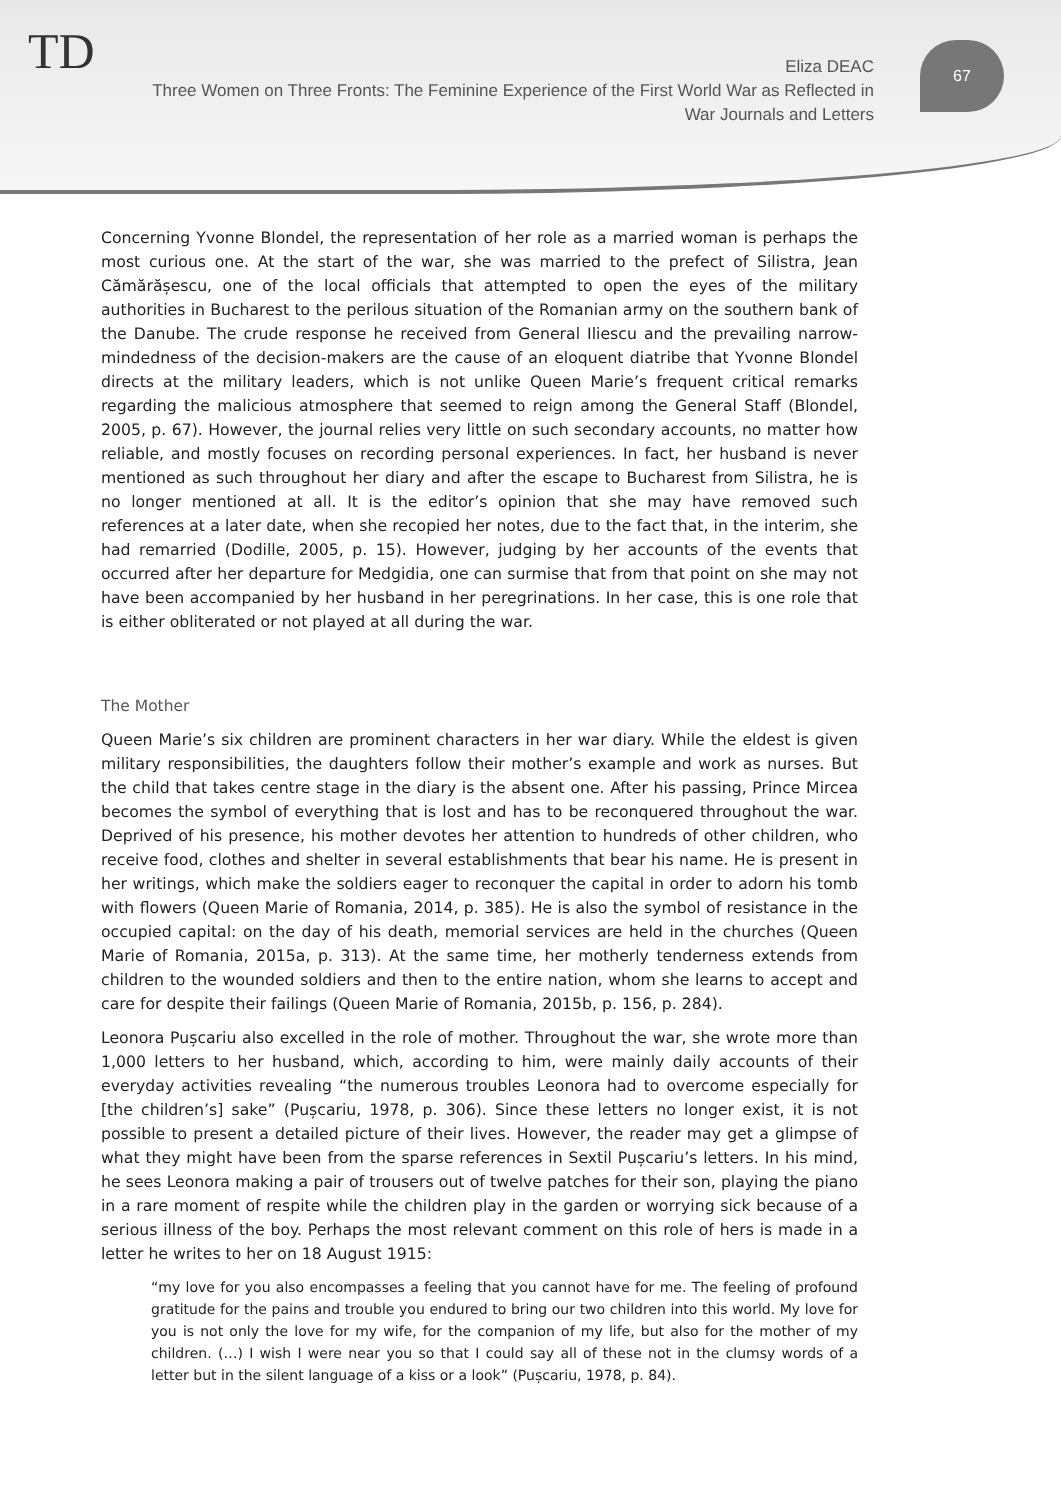TD 67
Eliza DEAC
Three Women on Three Fronts: The Feminine Experience of the First World War as Reflected in War Journals and Letters
Concerning Yvonne Blondel, the representation of her role as a married woman is perhaps the most curious one. At the start of the war, she was married to the prefect of Silistra, Jean Cămărășescu, one of the local officials that attempted to open the eyes of the military authorities in Bucharest to the perilous situation of the Romanian army on the southern bank of the Danube. The crude response he received from General Iliescu and the prevailing narrow-mindedness of the decision-makers are the cause of an eloquent diatribe that Yvonne Blondel directs at the military leaders, which is not unlike Queen Marie’s frequent critical remarks regarding the malicious atmosphere that seemed to reign among the General Staff (Blondel, 2005, p. 67). However, the journal relies very little on such secondary accounts, no matter how reliable, and mostly focuses on recording personal experiences. In fact, her husband is never mentioned as such throughout her diary and after the escape to Bucharest from Silistra, he is no longer mentioned at all. It is the editor’s opinion that she may have removed such references at a later date, when she recopied her notes, due to the fact that, in the interim, she had remarried (Dodille, 2005, p. 15). However, judging by her accounts of the events that occurred after her departure for Medgidia, one can surmise that from that point on she may not have been accompanied by her husband in her peregrinations. In her case, this is one role that is either obliterated or not played at all during the war.
The Mother
Queen Marie’s six children are prominent characters in her war diary. While the eldest is given military responsibilities, the daughters follow their mother’s example and work as nurses. But the child that takes centre stage in the diary is the absent one. After his passing, Prince Mircea becomes the symbol of everything that is lost and has to be reconquered throughout the war. Deprived of his presence, his mother devotes her attention to hundreds of other children, who receive food, clothes and shelter in several establishments that bear his name. He is present in her writings, which make the soldiers eager to reconquer the capital in order to adorn his tomb with flowers (Queen Marie of Romania, 2014, p. 385). He is also the symbol of resistance in the occupied capital: on the day of his death, memorial services are held in the churches (Queen Marie of Romania, 2015a, p. 313). At the same time, her motherly tenderness extends from children to the wounded soldiers and then to the entire nation, whom she learns to accept and care for despite their failings (Queen Marie of Romania, 2015b, p. 156, p. 284).
Leonora Pușcariu also excelled in the role of mother. Throughout the war, she wrote more than 1,000 letters to her husband, which, according to him, were mainly daily accounts of their everyday activities revealing “the numerous troubles Leonora had to overcome especially for [the children’s] sake” (Pușcariu, 1978, p. 306). Since these letters no longer exist, it is not possible to present a detailed picture of their lives. However, the reader may get a glimpse of what they might have been from the sparse references in Sextil Pușcariu’s letters. In his mind, he sees Leonora making a pair of trousers out of twelve patches for their son, playing the piano in a rare moment of respite while the children play in the garden or worrying sick because of a serious illness of the boy. Perhaps the most relevant comment on this role of hers is made in a letter he writes to her on 18 August 1915:
“my love for you also encompasses a feeling that you cannot have for me. The feeling of profound gratitude for the pains and trouble you endured to bring our two children into this world. My love for you is not only the love for my wife, for the companion of my life, but also for the mother of my children. (…) I wish I were near you so that I could say all of these not in the clumsy words of a letter but in the silent language of a kiss or a look” (Pușcariu, 1978, p. 84).